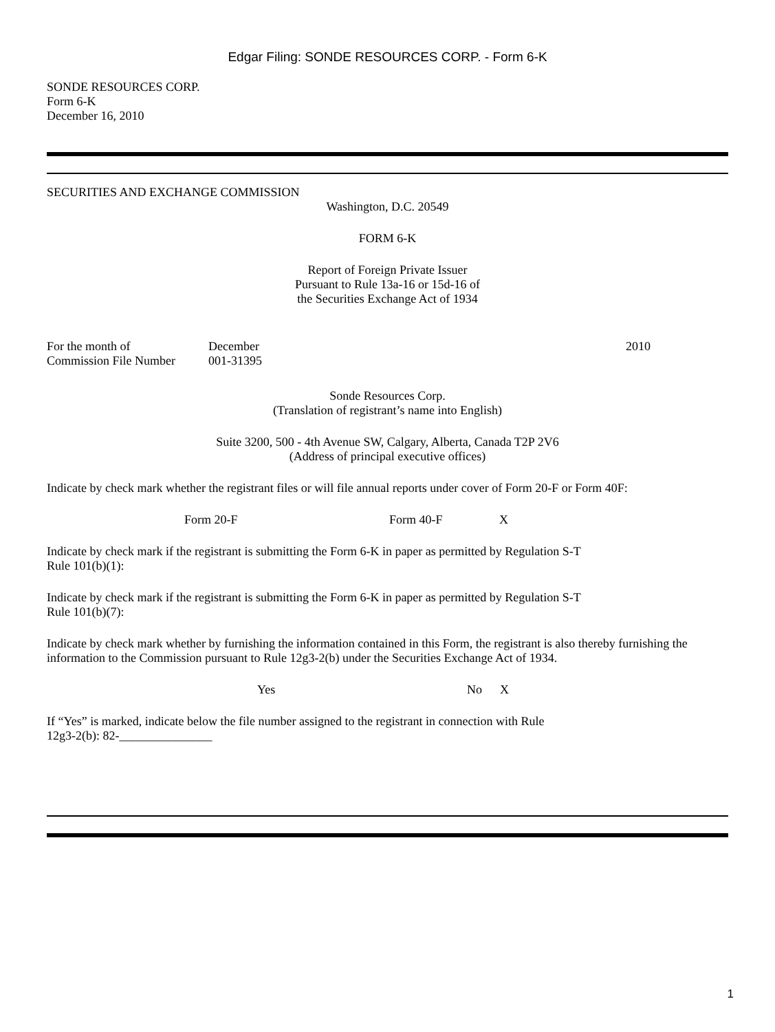Edgar Filing: SONDE RESOURCES CORP. - Form 6-K
SONDE RESOURCES CORP.
Form 6-K
December 16, 2010
SECURITIES AND EXCHANGE COMMISSION
Washington, D.C. 20549
FORM 6-K
Report of Foreign Private Issuer
Pursuant to Rule 13a-16 or 15d-16 of
the Securities Exchange Act of 1934
For the month of December 2010
Commission File Number 001-31395
Sonde Resources Corp.
(Translation of registrant’s name into English)
Suite 3200, 500 - 4th Avenue SW, Calgary, Alberta, Canada T2P 2V6
(Address of principal executive offices)
Indicate by check mark whether the registrant files or will file annual reports under cover of Form 20-F or Form 40F:
Form 20-F Form 40-F X
Indicate by check mark if the registrant is submitting the Form 6-K in paper as permitted by Regulation S-T
Rule 101(b)(1):
Indicate by check mark if the registrant is submitting the Form 6-K in paper as permitted by Regulation S-T
Rule 101(b)(7):
Indicate by check mark whether by furnishing the information contained in this Form, the registrant is also thereby furnishing the information to the Commission pursuant to Rule 12g3-2(b) under the Securities Exchange Act of 1934.
Yes No X
If “Yes” is marked, indicate below the file number assigned to the registrant in connection with Rule
12g3-2(b): 82-_______________
1